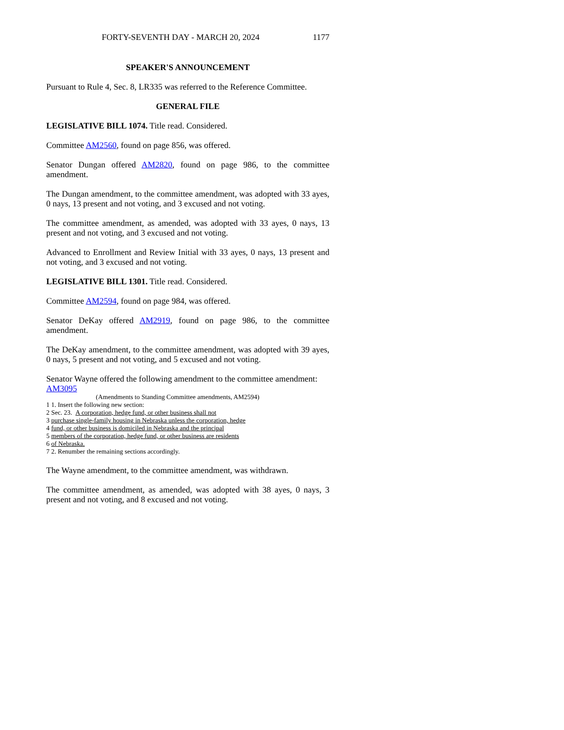FORTY-SEVENTH DAY - MARCH 20, 2024 1177
SPEAKER'S ANNOUNCEMENT
Pursuant to Rule 4, Sec. 8, LR335 was referred to the Reference Committee.
GENERAL FILE
LEGISLATIVE BILL 1074. Title read. Considered.
Committee AM2560, found on page 856, was offered.
Senator Dungan offered AM2820, found on page 986, to the committee amendment.
The Dungan amendment, to the committee amendment, was adopted with 33 ayes, 0 nays, 13 present and not voting, and 3 excused and not voting.
The committee amendment, as amended, was adopted with 33 ayes, 0 nays, 13 present and not voting, and 3 excused and not voting.
Advanced to Enrollment and Review Initial with 33 ayes, 0 nays, 13 present and not voting, and 3 excused and not voting.
LEGISLATIVE BILL 1301. Title read. Considered.
Committee AM2594, found on page 984, was offered.
Senator DeKay offered AM2919, found on page 986, to the committee amendment.
The DeKay amendment, to the committee amendment, was adopted with 39 ayes, 0 nays, 5 present and not voting, and 5 excused and not voting.
Senator Wayne offered the following amendment to the committee amendment:
AM3095
(Amendments to Standing Committee amendments, AM2594)
1 1. Insert the following new section:
2 Sec. 23. A corporation, hedge fund, or other business shall not
3 purchase single-family housing in Nebraska unless the corporation, hedge
4 fund, or other business is domiciled in Nebraska and the principal
5 members of the corporation, hedge fund, or other business are residents
6 of Nebraska.
7 2. Renumber the remaining sections accordingly.
The Wayne amendment, to the committee amendment, was withdrawn.
The committee amendment, as amended, was adopted with 38 ayes, 0 nays, 3 present and not voting, and 8 excused and not voting.